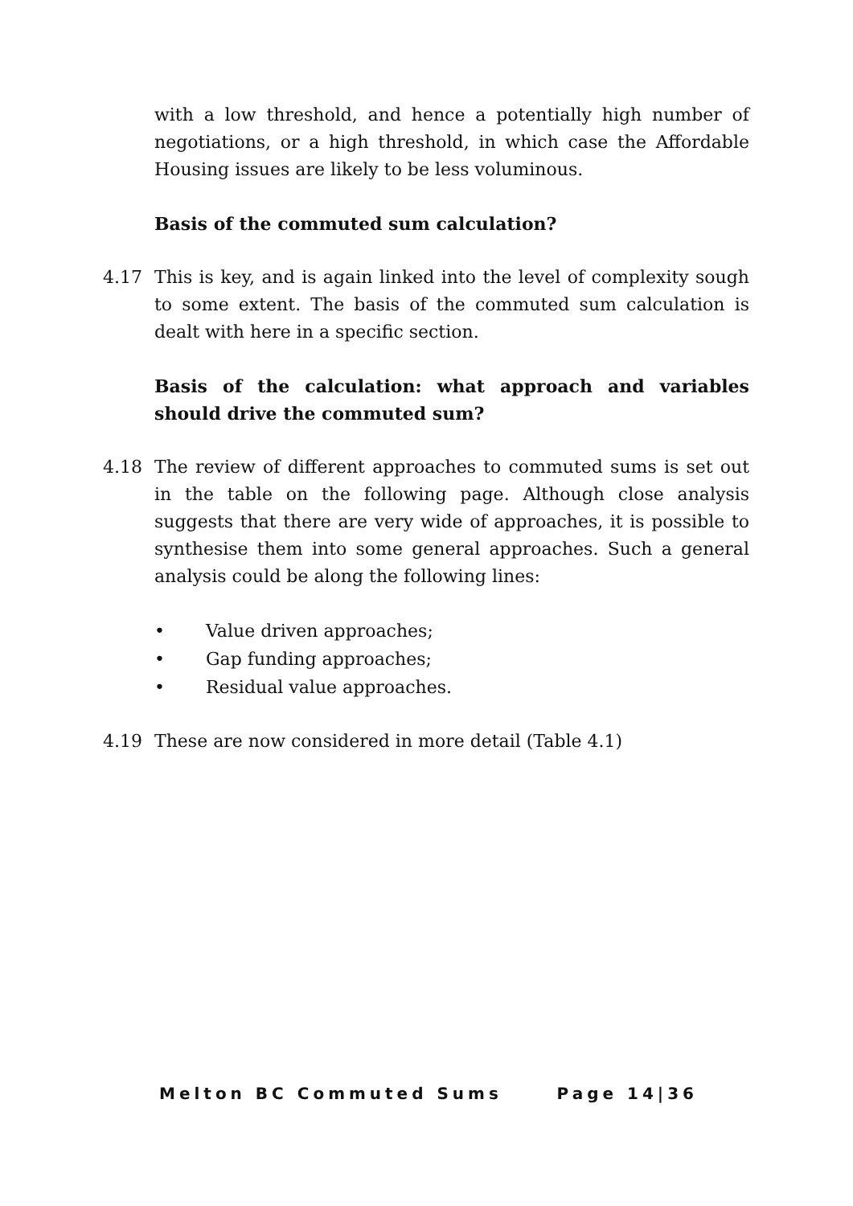with a low threshold, and hence a potentially high number of negotiations, or a high threshold, in which case the Affordable Housing issues are likely to be less voluminous.
Basis of the commuted sum calculation?
4.17 This is key, and is again linked into the level of complexity sough to some extent. The basis of the commuted sum calculation is dealt with here in a specific section.
Basis of the calculation: what approach and variables should drive the commuted sum?
4.18 The review of different approaches to commuted sums is set out in the table on the following page. Although close analysis suggests that there are very wide of approaches, it is possible to synthesise them into some general approaches. Such a general analysis could be along the following lines:
• Value driven approaches;
• Gap funding approaches;
• Residual value approaches.
4.19 These are now considered in more detail (Table 4.1)
Melton BC Commuted Sums Page 14|36